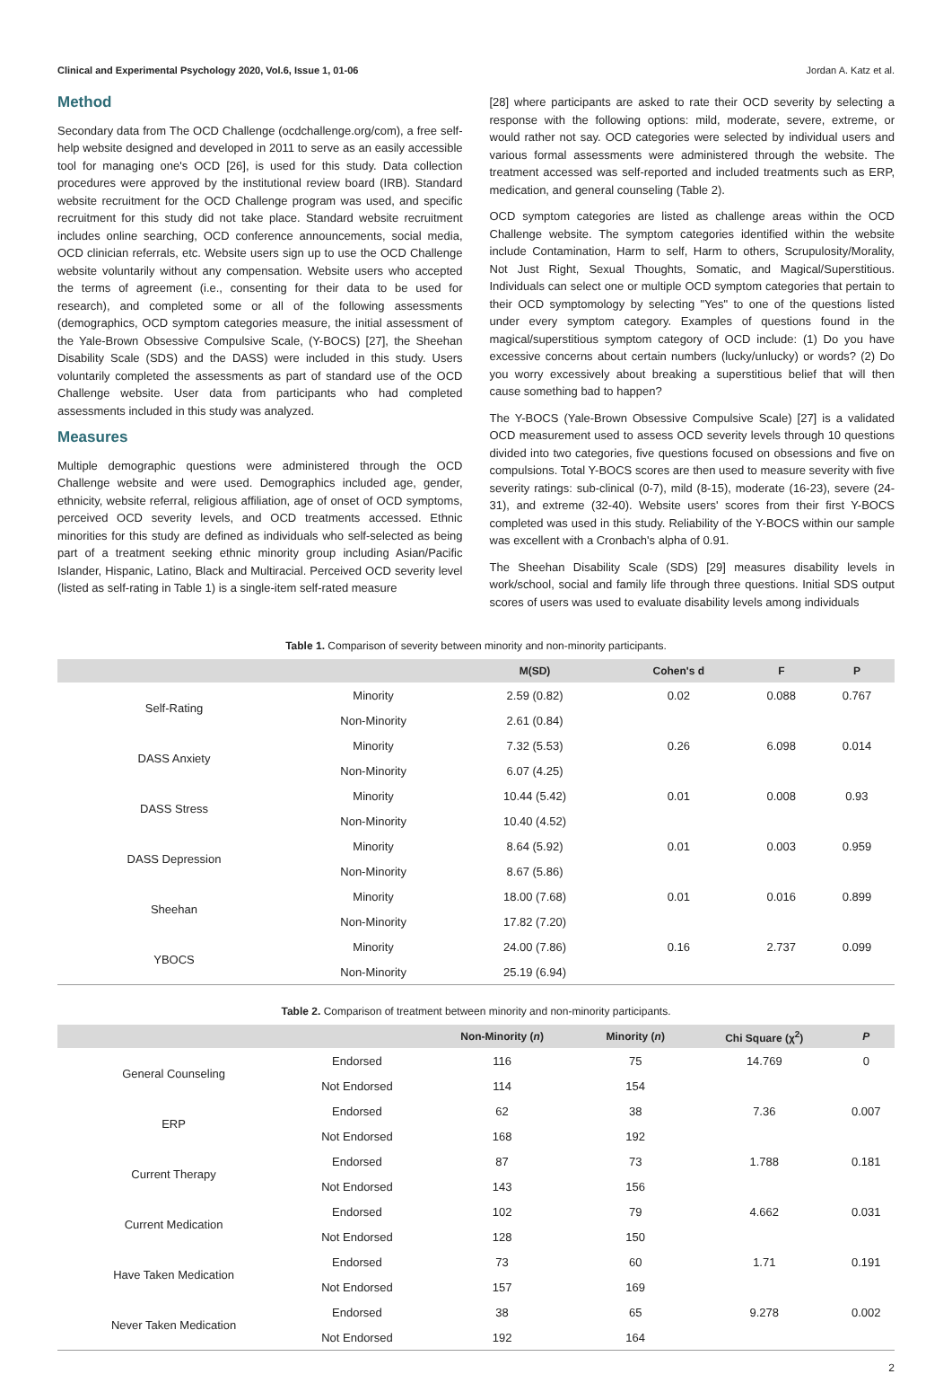Clinical and Experimental Psychology 2020, Vol.6, Issue 1, 01-06 Jordan A. Katz et al.
Method
Secondary data from The OCD Challenge (ocdchallenge.org/com), a free self-help website designed and developed in 2011 to serve as an easily accessible tool for managing one's OCD [26], is used for this study. Data collection procedures were approved by the institutional review board (IRB). Standard website recruitment for the OCD Challenge program was used, and specific recruitment for this study did not take place. Standard website recruitment includes online searching, OCD conference announcements, social media, OCD clinician referrals, etc. Website users sign up to use the OCD Challenge website voluntarily without any compensation. Website users who accepted the terms of agreement (i.e., consenting for their data to be used for research), and completed some or all of the following assessments (demographics, OCD symptom categories measure, the initial assessment of the Yale-Brown Obsessive Compulsive Scale, (Y-BOCS) [27], the Sheehan Disability Scale (SDS) and the DASS) were included in this study. Users voluntarily completed the assessments as part of standard use of the OCD Challenge website. User data from participants who had completed assessments included in this study was analyzed.
Measures
Multiple demographic questions were administered through the OCD Challenge website and were used. Demographics included age, gender, ethnicity, website referral, religious affiliation, age of onset of OCD symptoms, perceived OCD severity levels, and OCD treatments accessed. Ethnic minorities for this study are defined as individuals who self-selected as being part of a treatment seeking ethnic minority group including Asian/Pacific Islander, Hispanic, Latino, Black and Multiracial. Perceived OCD severity level (listed as self-rating in Table 1) is a single-item self-rated measure
[28] where participants are asked to rate their OCD severity by selecting a response with the following options: mild, moderate, severe, extreme, or would rather not say. OCD categories were selected by individual users and various formal assessments were administered through the website. The treatment accessed was self-reported and included treatments such as ERP, medication, and general counseling (Table 2).
OCD symptom categories are listed as challenge areas within the OCD Challenge website. The symptom categories identified within the website include Contamination, Harm to self, Harm to others, Scrupulosity/Morality, Not Just Right, Sexual Thoughts, Somatic, and Magical/Superstitious. Individuals can select one or multiple OCD symptom categories that pertain to their OCD symptomology by selecting "Yes" to one of the questions listed under every symptom category. Examples of questions found in the magical/superstitious symptom category of OCD include: (1) Do you have excessive concerns about certain numbers (lucky/unlucky) or words? (2) Do you worry excessively about breaking a superstitious belief that will then cause something bad to happen?
The Y-BOCS (Yale-Brown Obsessive Compulsive Scale) [27] is a validated OCD measurement used to assess OCD severity levels through 10 questions divided into two categories, five questions focused on obsessions and five on compulsions. Total Y-BOCS scores are then used to measure severity with five severity ratings: sub-clinical (0-7), mild (8-15), moderate (16-23), severe (24-31), and extreme (32-40). Website users' scores from their first Y-BOCS completed was used in this study. Reliability of the Y-BOCS within our sample was excellent with a Cronbach's alpha of 0.91.
The Sheehan Disability Scale (SDS) [29] measures disability levels in work/school, social and family life through three questions. Initial SDS output scores of users was used to evaluate disability levels among individuals
Table 1. Comparison of severity between minority and non-minority participants.
| | | M(SD) | Cohen's d | F | P |
| --- | --- | --- | --- | --- | --- |
| Self-Rating | Minority | 2.59 (0.82) | 0.02 | 0.088 | 0.767 |
| | Non-Minority | 2.61 (0.84) | | | |
| DASS Anxiety | Minority | 7.32 (5.53) | 0.26 | 6.098 | 0.014 |
| | Non-Minority | 6.07 (4.25) | | | |
| DASS Stress | Minority | 10.44 (5.42) | 0.01 | 0.008 | 0.93 |
| | Non-Minority | 10.40 (4.52) | | | |
| DASS Depression | Minority | 8.64 (5.92) | 0.01 | 0.003 | 0.959 |
| | Non-Minority | 8.67 (5.86) | | | |
| Sheehan | Minority | 18.00 (7.68) | 0.01 | 0.016 | 0.899 |
| | Non-Minority | 17.82 (7.20) | | | |
| YBOCS | Minority | 24.00 (7.86) | 0.16 | 2.737 | 0.099 |
| | Non-Minority | 25.19 (6.94) | | | |
Table 2. Comparison of treatment between minority and non-minority participants.
| | | Non-Minority ( n ) | Minority ( n ) | Chi Square (χ<sup>2</sup>) | P |
| --- | --- | --- | --- | --- | --- |
| General Counseling | Endorsed | 116 | 75 | 14.769 | 0 |
| | Not Endorsed | 114 | 154 | | |
| ERP | Endorsed | 62 | 38 | 7.36 | 0.007 |
| | Not Endorsed | 168 | 192 | | |
| Current Therapy | Endorsed | 87 | 73 | 1.788 | 0.181 |
| | Not Endorsed | 143 | 156 | | |
| Current Medication | Endorsed | 102 | 79 | 4.662 | 0.031 |
| | Not Endorsed | 128 | 150 | | |
| Have Taken Medication | Endorsed | 73 | 60 | 1.71 | 0.191 |
| | Not Endorsed | 157 | 169 | | |
| Never Taken Medication | Endorsed | 38 | 65 | 9.278 | 0.002 |
| | Not Endorsed | 192 | 164 | | |
2